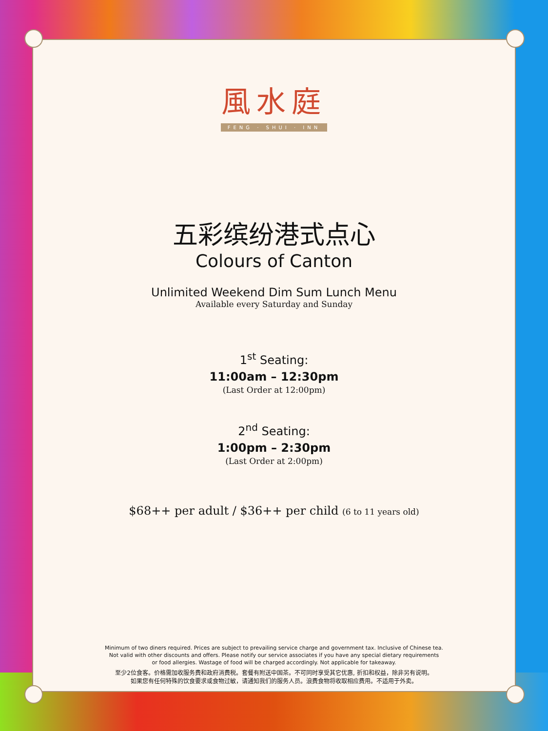風水庭
FENG · SHUI · INN
五彩缤纷港式点心
Colours of Canton
Unlimited Weekend Dim Sum Lunch Menu
Available every Saturday and Sunday
1<sup>st</sup> Seating:
11:00am – 12:30pm
(Last Order at 12:00pm)
2<sup>nd</sup> Seating:
1:00pm – 2:30pm
(Last Order at 2:00pm)
$68++ per adult / $36++ per child (6 to 11 years old)
Minimum of two diners required. Prices are subject to prevailing service charge and government tax. Inclusive of Chinese tea.
Not valid with other discounts and offers. Please notify our service associates if you have any special dietary requirements
or food allergies. Wastage of food will be charged accordingly. Not applicable for takeaway.
至少2位食客。价格需加收服务费和政府消费税。套餐有附送中国茶。不可同时享受其它优惠, 折扣和权益，除非另有说明。
如果您有任何特殊的饮食要求或食物过敏，请通知我们的服务人员。浪费食物将收取相应费用。不适用于外卖。